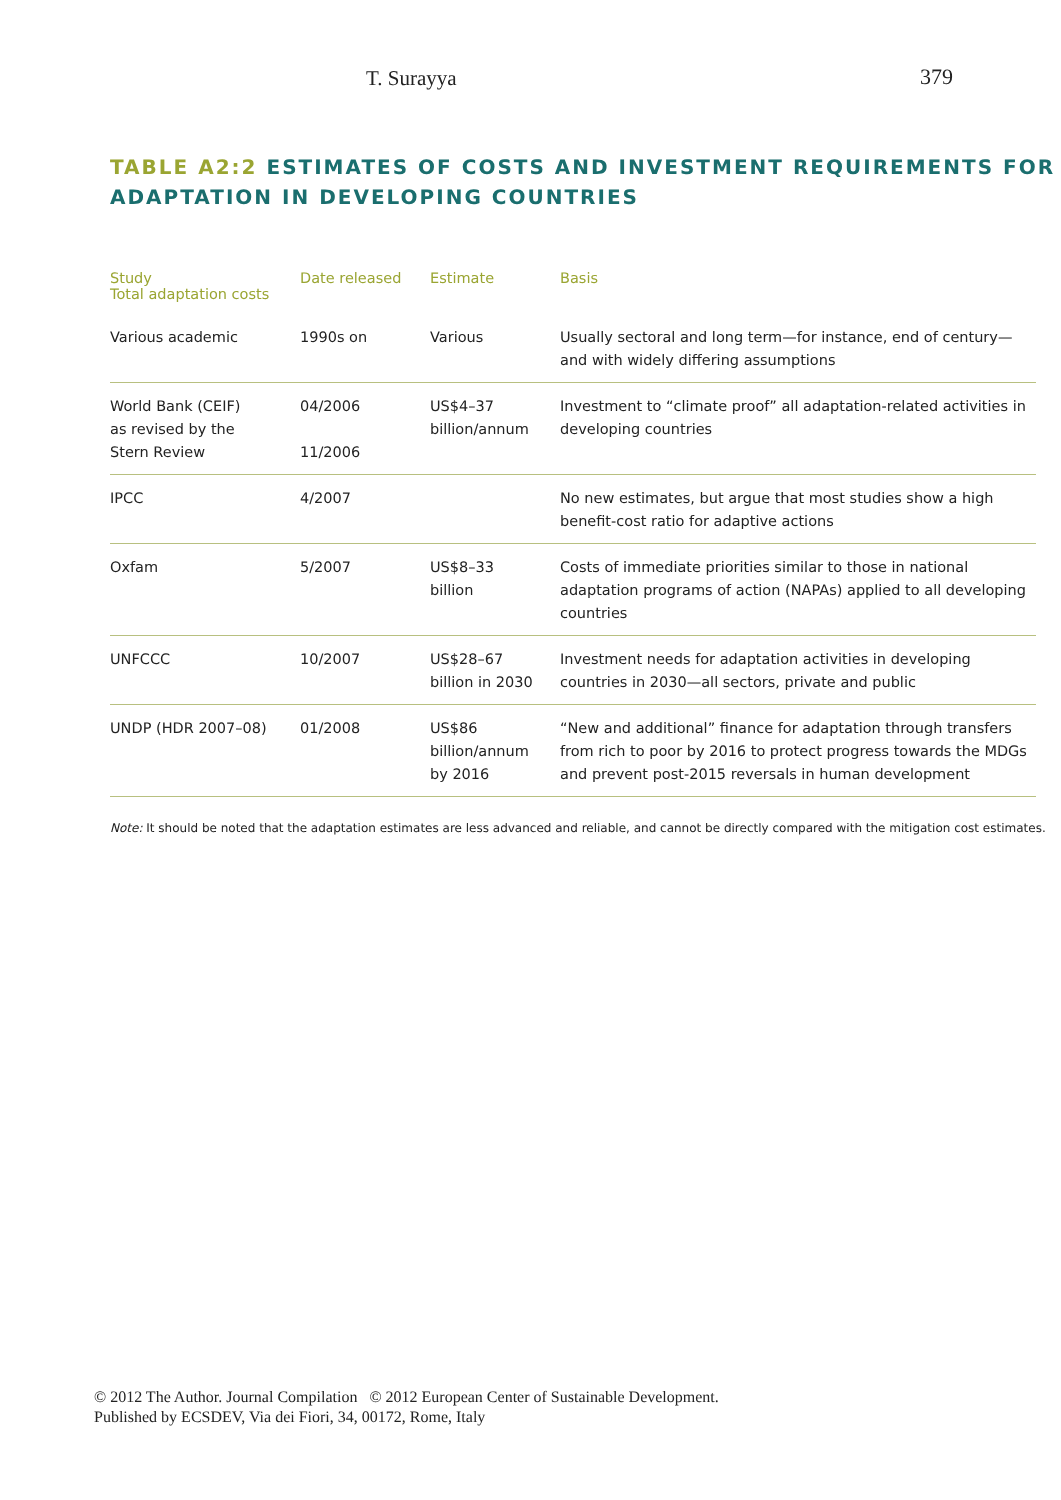T. Surayya 379
TABLE A2:2 ESTIMATES OF COSTS AND INVESTMENT REQUIREMENTS FOR ADAPTATION IN DEVELOPING COUNTRIES
| Study Total adaptation costs | Date released | Estimate | Basis |
| --- | --- | --- | --- |
| Various academic | 1990s on | Various | Usually sectoral and long term—for instance, end of century—and with widely differing assumptions |
| World Bank (CEIF) as revised by the Stern Review | 04/2006 11/2006 | US$4–37 billion/annum | Investment to “climate proof” all adaptation-related activities in developing countries |
| IPCC | 4/2007 | | No new estimates, but argue that most studies show a high benefit-cost ratio for adaptive actions |
| Oxfam | 5/2007 | US$8–33 billion | Costs of immediate priorities similar to those in national adaptation programs of action (NAPAs) applied to all developing countries |
| UNFCCC | 10/2007 | US$28–67 billion in 2030 | Investment needs for adaptation activities in developing countries in 2030—all sectors, private and public |
| UNDP (HDR 2007–08) | 01/2008 | US$86 billion/annum by 2016 | “New and additional” finance for adaptation through transfers from rich to poor by 2016 to protect progress towards the MDGs and prevent post-2015 reversals in human development |
Note: It should be noted that the adaptation estimates are less advanced and reliable, and cannot be directly compared with the mitigation cost estimates.
© 2012 The Author. Journal Compilation © 2012 European Center of Sustainable Development.
Published by ECSDEV, Via dei Fiori, 34, 00172, Rome, Italy